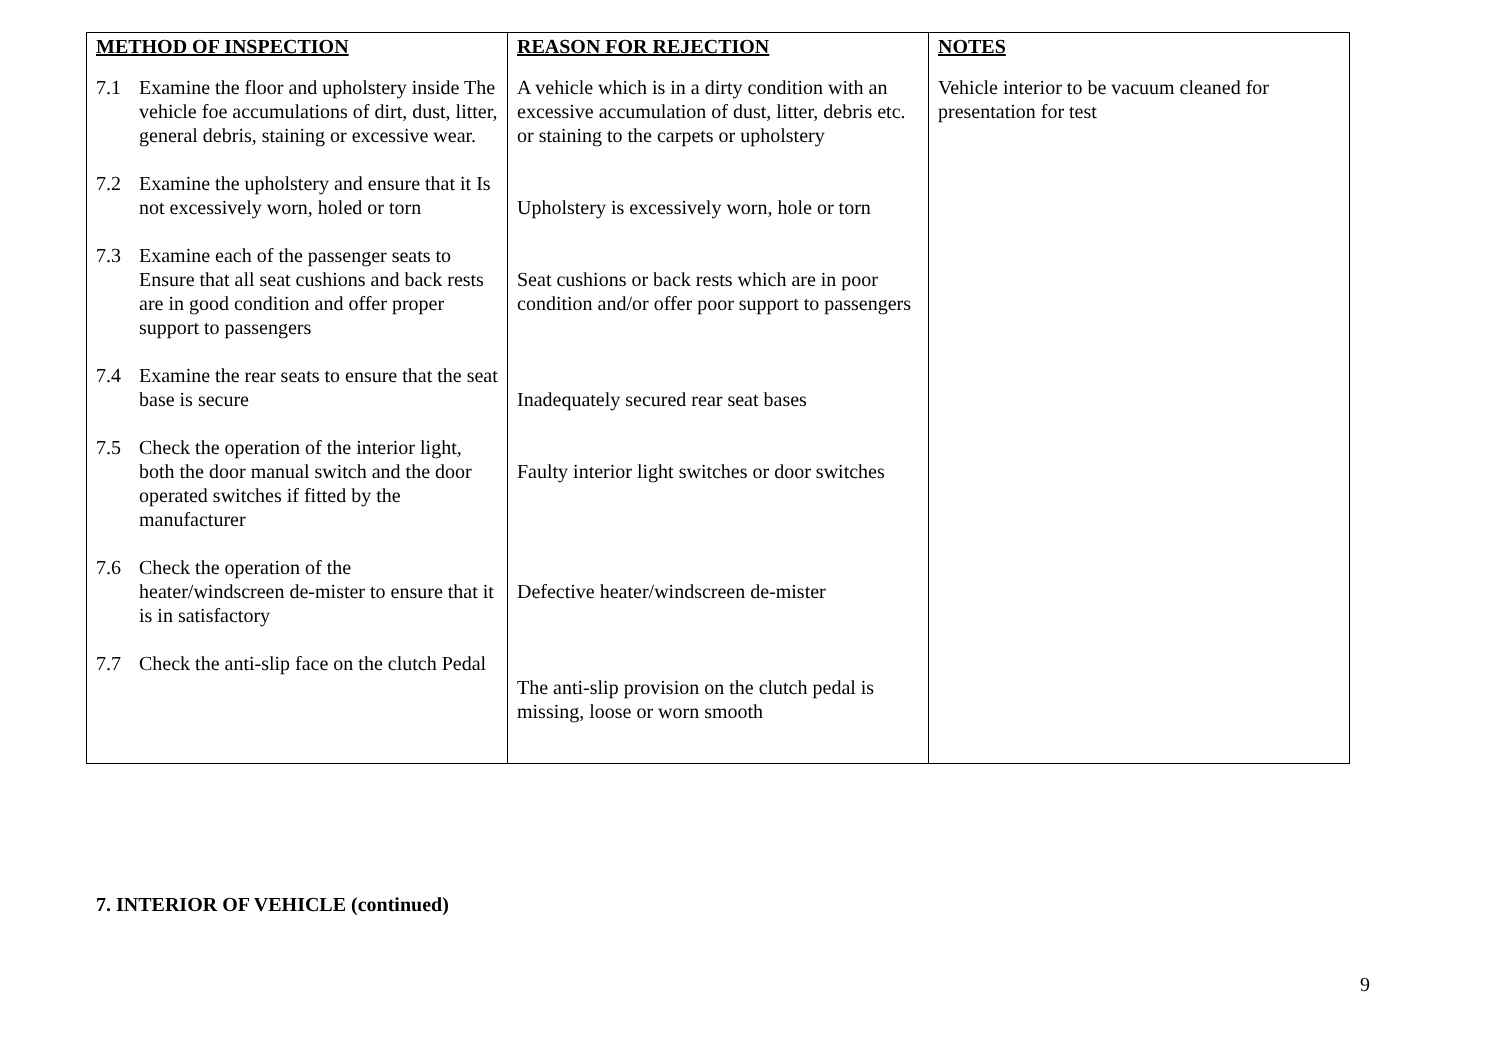| METHOD OF INSPECTION | REASON FOR REJECTION | NOTES |
| --- | --- | --- |
| 7.1 Examine the floor and upholstery inside The vehicle foe accumulations of dirt, dust, litter, general debris, staining or excessive wear. 7.2 Examine the upholstery and ensure that it Is not excessively worn, holed or torn 7.3 Examine each of the passenger seats to Ensure that all seat cushions and back rests are in good condition and offer proper support to passengers 7.4 Examine the rear seats to ensure that the seat base is secure 7.5 Check the operation of the interior light, both the door manual switch and the door operated switches if fitted by the manufacturer 7.6 Check the operation of the heater/windscreen de-mister to ensure that it is in satisfactory 7.7 Check the anti-slip face on the clutch Pedal | A vehicle which is in a dirty condition with an excessive accumulation of dust, litter, debris etc. or staining to the carpets or upholstery Upholstery is excessively worn, hole or torn Seat cushions or back rests which are in poor condition and/or offer poor support to passengers Inadequately secured rear seat bases Faulty interior light switches or door switches Defective heater/windscreen de-mister The anti-slip provision on the clutch pedal is missing, loose or worn smooth | Vehicle interior to be vacuum cleaned for presentation for test |
7. INTERIOR OF VEHICLE (continued)
9